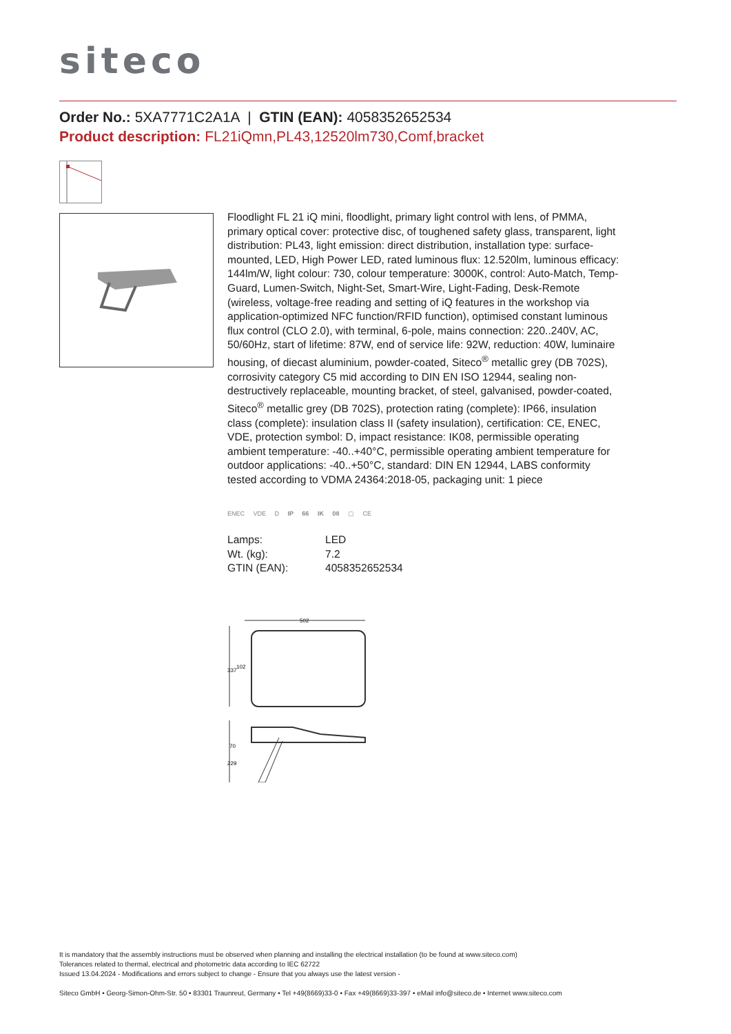siteco
Order No.: 5XA7771C2A1A | GTIN (EAN): 4058352652534
Product description: FL21iQmn,PL43,12520lm730,Comf,bracket
Floodlight FL 21 iQ mini, floodlight, primary light control with lens, of PMMA, primary optical cover: protective disc, of toughened safety glass, transparent, light distribution: PL43, light emission: direct distribution, installation type: surface-mounted, LED, High Power LED, rated luminous flux: 12.520lm, luminous efficacy: 144lm/W, light colour: 730, colour temperature: 3000K, control: Auto-Match, Temp-Guard, Lumen-Switch, Night-Set, Smart-Wire, Light-Fading, Desk-Remote (wireless, voltage-free reading and setting of iQ features in the workshop via application-optimized NFC function/RFID function), optimised constant luminous flux control (CLO 2.0), with terminal, 6-pole, mains connection: 220..240V, AC, 50/60Hz, start of lifetime: 87W, end of service life: 92W, reduction: 40W, luminaire housing, of diecast aluminium, powder-coated, Siteco<sup>®</sup> metallic grey (DB 702S), corrosivity category C5 mid according to DIN EN ISO 12944, sealing non-destructively replaceable, mounting bracket, of steel, galvanised, powder-coated, Siteco<sup>®</sup> metallic grey (DB 702S), protection rating (complete): IP66, insulation class (complete): insulation class II (safety insulation), certification: CE, ENEC, VDE, protection symbol: D, impact resistance: IK08, permissible operating ambient temperature: -40..+40°C, permissible operating ambient temperature for outdoor applications: -40..+50°C, standard: DIN EN 12944, LABS conformity tested according to VDMA 24364:2018-05, packaging unit: 1 piece
ENEC VDE D IP 66 IK 08 ▢ CE
| Lamps: | LED |
| Wt. (kg): | 7.2 |
| GTIN (EAN): | 4058352652534 |
502
337
102
70
229
It is mandatory that the assembly instructions must be observed when planning and installing the electrical installation (to be found at www.siteco.com)
Tolerances related to thermal, electrical and photometric data according to IEC 62722
Issued 13.04.2024 - Modifications and errors subject to change - Ensure that you always use the latest version -
Siteco GmbH • Georg-Simon-Ohm-Str. 50 • 83301 Traunreut, Germany • Tel +49(8669)33-0 • Fax +49(8669)33-397 • eMail info@siteco.de • Internet www.siteco.com